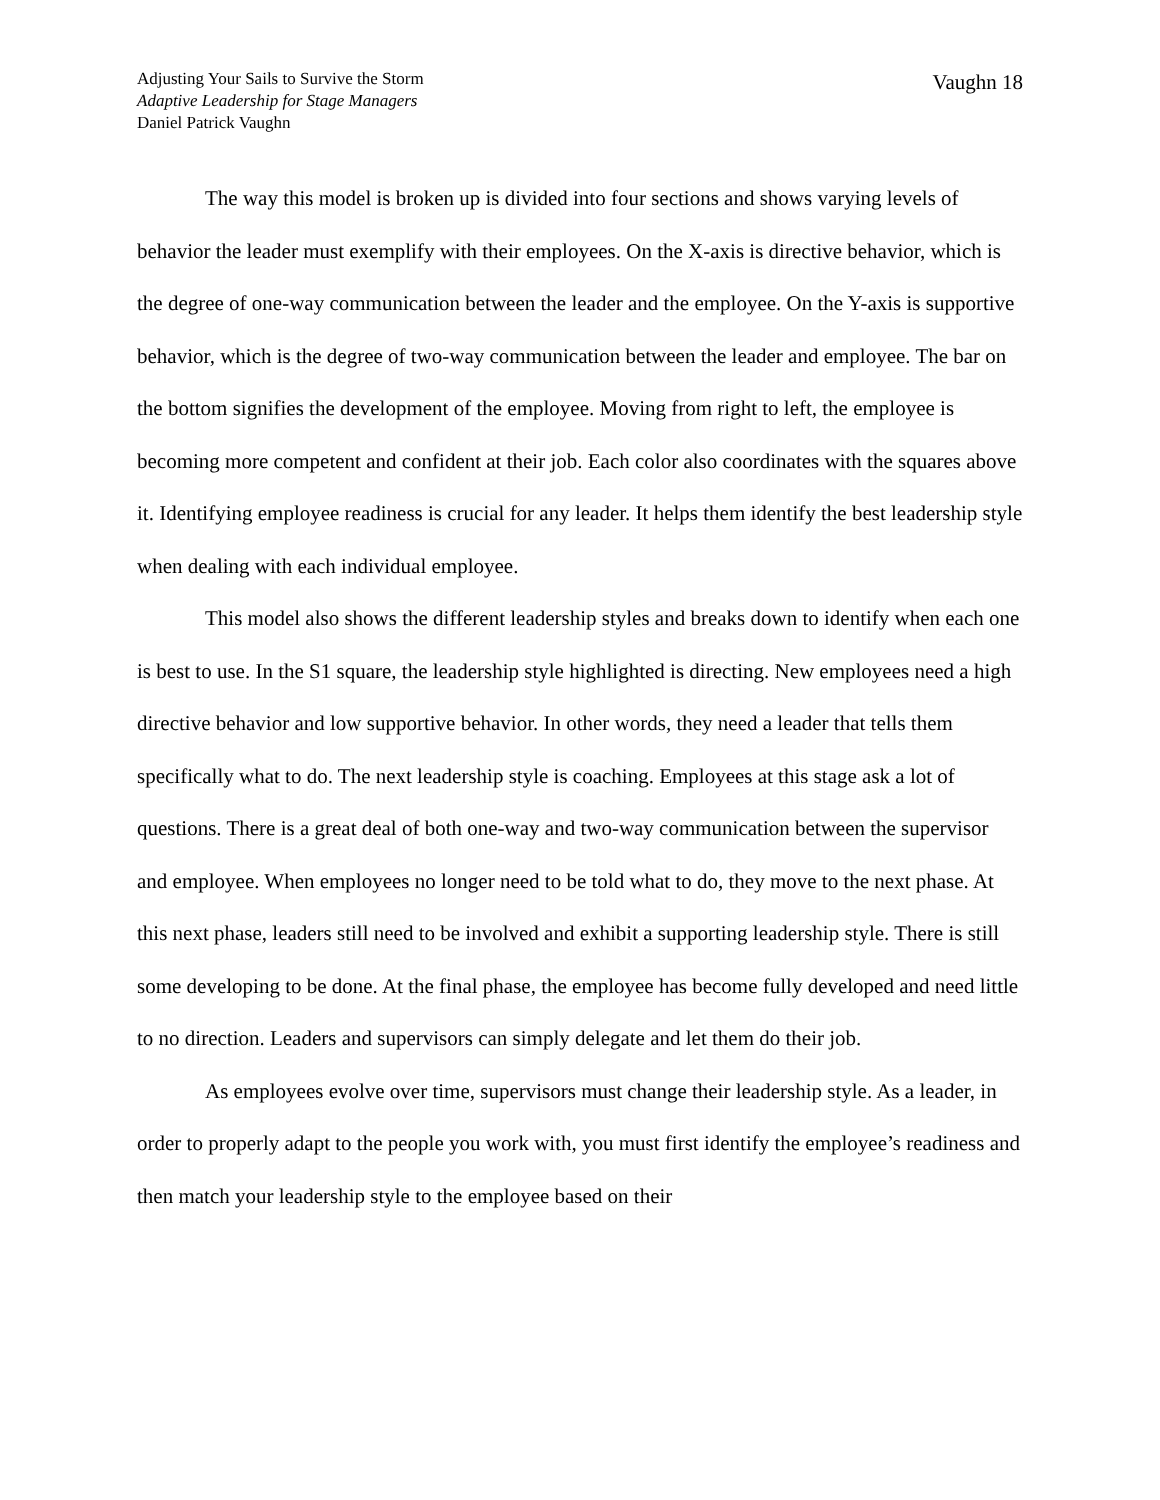Adjusting Your Sails to Survive the Storm
Adaptive Leadership for Stage Managers
Daniel Patrick Vaughn
Vaughn 18
The way this model is broken up is divided into four sections and shows varying levels of behavior the leader must exemplify with their employees. On the X-axis is directive behavior, which is the degree of one-way communication between the leader and the employee. On the Y-axis is supportive behavior, which is the degree of two-way communication between the leader and employee. The bar on the bottom signifies the development of the employee. Moving from right to left, the employee is becoming more competent and confident at their job. Each color also coordinates with the squares above it. Identifying employee readiness is crucial for any leader. It helps them identify the best leadership style when dealing with each individual employee.
This model also shows the different leadership styles and breaks down to identify when each one is best to use. In the S1 square, the leadership style highlighted is directing. New employees need a high directive behavior and low supportive behavior. In other words, they need a leader that tells them specifically what to do. The next leadership style is coaching. Employees at this stage ask a lot of questions. There is a great deal of both one-way and two-way communication between the supervisor and employee. When employees no longer need to be told what to do, they move to the next phase. At this next phase, leaders still need to be involved and exhibit a supporting leadership style. There is still some developing to be done. At the final phase, the employee has become fully developed and need little to no direction. Leaders and supervisors can simply delegate and let them do their job.
As employees evolve over time, supervisors must change their leadership style. As a leader, in order to properly adapt to the people you work with, you must first identify the employee’s readiness and then match your leadership style to the employee based on their